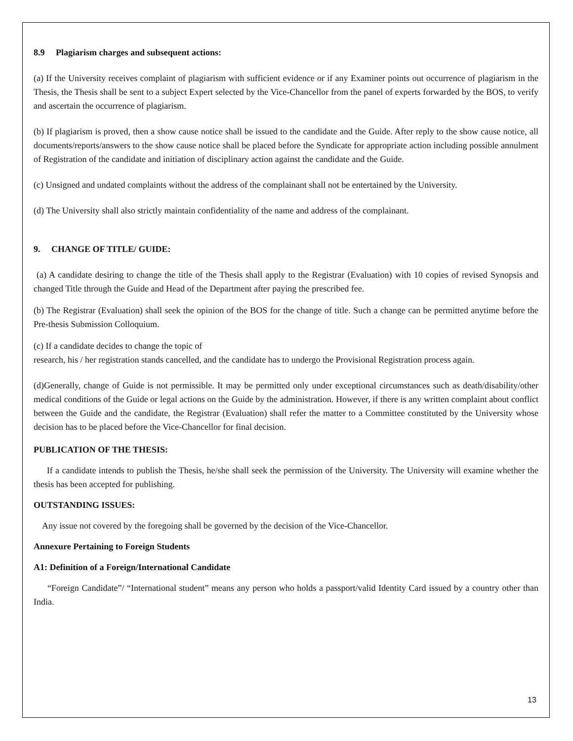8.9 Plagiarism charges and subsequent actions:
(a) If the University receives complaint of plagiarism with sufficient evidence or if any Examiner points out occurrence of plagiarism in the Thesis, the Thesis shall be sent to a subject Expert selected by the Vice-Chancellor from the panel of experts forwarded by the BOS, to verify and ascertain the occurrence of plagiarism.
(b) If plagiarism is proved, then a show cause notice shall be issued to the candidate and the Guide. After reply to the show cause notice, all documents/reports/answers to the show cause notice shall be placed before the Syndicate for appropriate action including possible annulment of Registration of the candidate and initiation of disciplinary action against the candidate and the Guide.
(c) Unsigned and undated complaints without the address of the complainant shall not be entertained by the University.
(d) The University shall also strictly maintain confidentiality of the name and address of the complainant.
9. CHANGE OF TITLE/ GUIDE:
(a) A candidate desiring to change the title of the Thesis shall apply to the Registrar (Evaluation) with 10 copies of revised Synopsis and changed Title through the Guide and Head of the Department after paying the prescribed fee.
(b) The Registrar (Evaluation) shall seek the opinion of the BOS for the change of title. Such a change can be permitted anytime before the Pre-thesis Submission Colloquium.
(c) If a candidate decides to change the topic of
research, his / her registration stands cancelled, and the candidate has to undergo the Provisional Registration process again.
(d)Generally, change of Guide is not permissible. It may be permitted only under exceptional circumstances such as death/disability/other medical conditions of the Guide or legal actions on the Guide by the administration. However, if there is any written complaint about conflict between the Guide and the candidate, the Registrar (Evaluation) shall refer the matter to a Committee constituted by the University whose decision has to be placed before the Vice-Chancellor for final decision.
PUBLICATION OF THE THESIS:
If a candidate intends to publish the Thesis, he/she shall seek the permission of the University. The University will examine whether the thesis has been accepted for publishing.
OUTSTANDING ISSUES:
Any issue not covered by the foregoing shall be governed by the decision of the Vice-Chancellor.
Annexure Pertaining to Foreign Students
A1: Definition of a Foreign/International Candidate
“Foreign Candidate”/ “International student” means any person who holds a passport/valid Identity Card issued by a country other than India.
13